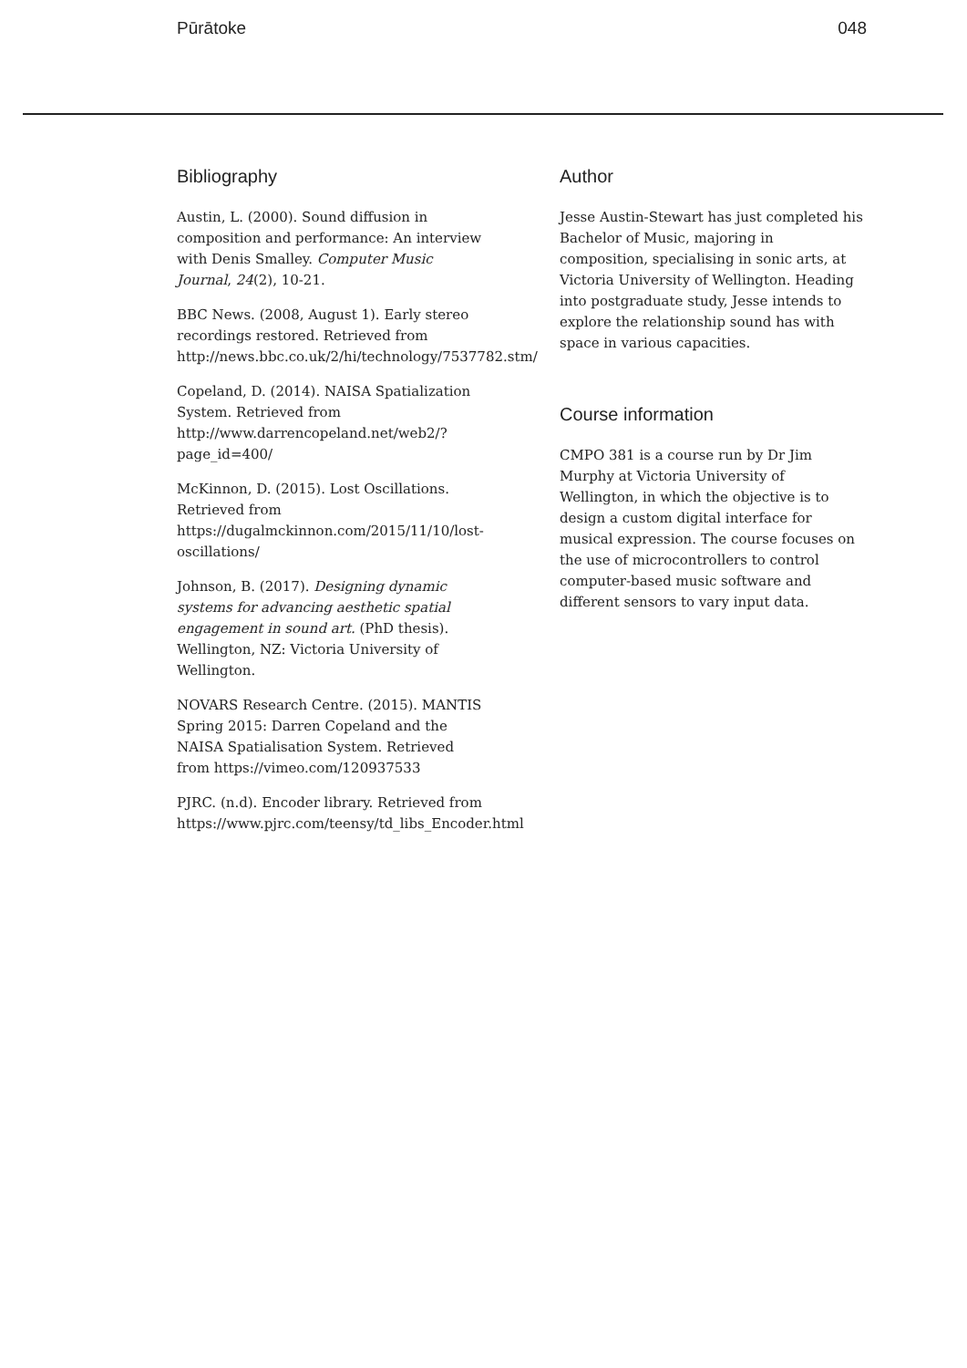Pūrātoke 048
Bibliography
Austin, L. (2000). Sound diffusion in composition and performance: An interview with Denis Smalley. Computer Music Journal, 24(2), 10-21.
BBC News. (2008, August 1). Early stereo recordings restored. Retrieved from http://news.bbc.co.uk/2/hi/technology/7537782.stm/
Copeland, D. (2014). NAISA Spatialization System. Retrieved from http://www.darrencopeland.net/web2/?page_id=400/
McKinnon, D. (2015). Lost Oscillations. Retrieved from https://dugalmckinnon.com/2015/11/10/lost-oscillations/
Johnson, B. (2017). Designing dynamic systems for advancing aesthetic spatial engagement in sound art. (PhD thesis). Wellington, NZ: Victoria University of Wellington.
NOVARS Research Centre. (2015). MANTIS Spring 2015: Darren Copeland and the NAISA Spatialisation System. Retrieved from https://vimeo.com/120937533
PJRC. (n.d). Encoder library. Retrieved from https://www.pjrc.com/teensy/td_libs_Encoder.html
Author
Jesse Austin-Stewart has just completed his Bachelor of Music, majoring in composition, specialising in sonic arts, at Victoria University of Wellington. Heading into postgraduate study, Jesse intends to explore the relationship sound has with space in various capacities.
Course information
CMPO 381 is a course run by Dr Jim Murphy at Victoria University of Wellington, in which the objective is to design a custom digital interface for musical expression. The course focuses on the use of microcontrollers to control computer-based music software and different sensors to vary input data.